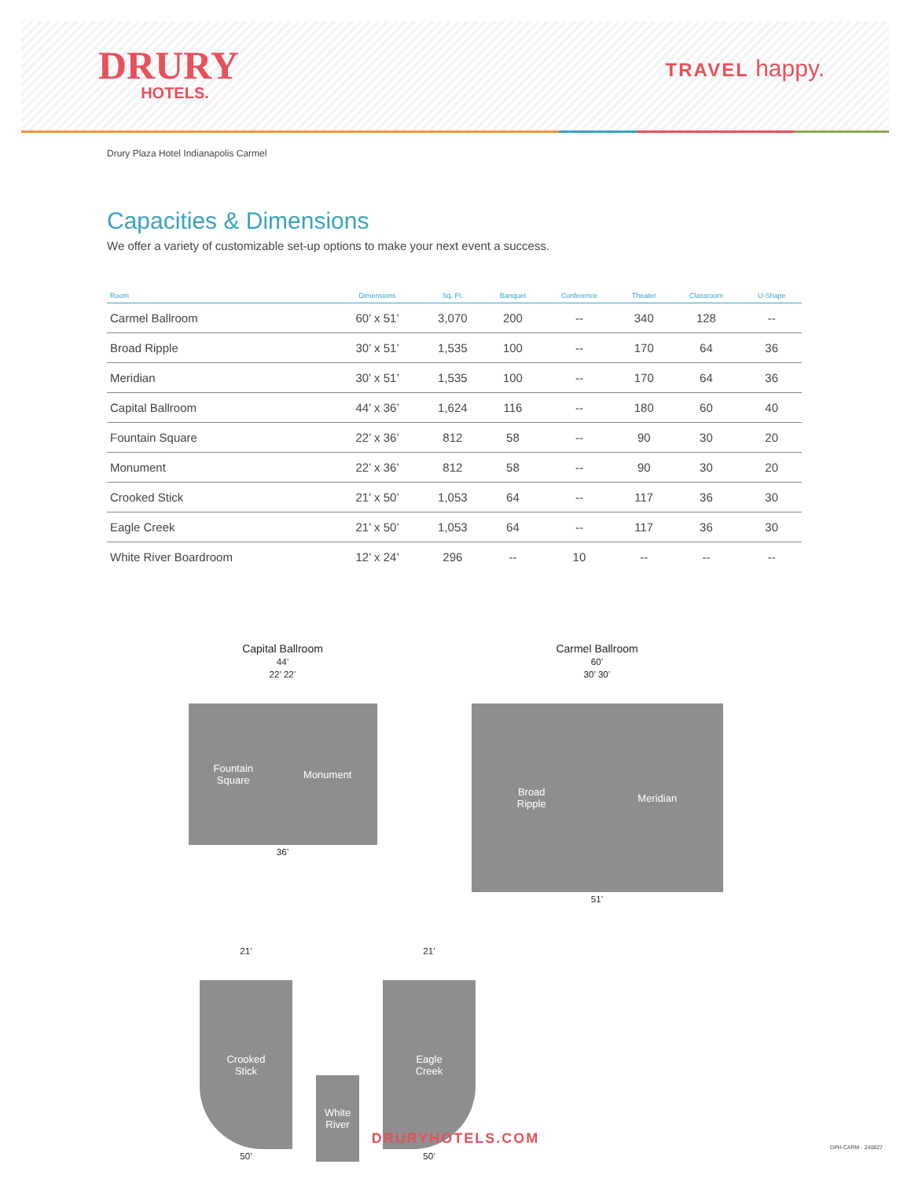DRURY
HOTELS.
TRAVEL happy.
Drury Plaza Hotel Indianapolis Carmel
Capacities & Dimensions
We offer a variety of customizable set-up options to make your next event a success.
| Room | Dimensions | Sq. Ft. | Banquet | Conference | Theater | Classroom | U-Shape |
| --- | --- | --- | --- | --- | --- | --- | --- |
| Carmel Ballroom | 60’ x 51’ | 3,070 | 200 | -- | 340 | 128 | -- |
| Broad Ripple | 30’ x 51’ | 1,535 | 100 | -- | 170 | 64 | 36 |
| Meridian | 30’ x 51’ | 1,535 | 100 | -- | 170 | 64 | 36 |
| Capital Ballroom | 44’ x 36’ | 1,624 | 116 | -- | 180 | 60 | 40 |
| Fountain Square | 22’ x 36’ | 812 | 58 | -- | 90 | 30 | 20 |
| Monument | 22’ x 36’ | 812 | 58 | -- | 90 | 30 | 20 |
| Crooked Stick | 21’ x 50’ | 1,053 | 64 | -- | 117 | 36 | 30 |
| Eagle Creek | 21’ x 50’ | 1,053 | 64 | -- | 117 | 36 | 30 |
| White River Boardroom | 12’ x 24’ | 296 | -- | 10 | -- | -- | -- |
Capital Ballroom
44’
22’ 22’
Fountain
Square Monument
36’
Carmel Ballroom
60’
30’ 30’
Broad
Ripple Meridian
51’
21’
Crooked
Stick
50’
White
River
21’
Eagle
Creek
50’
DRURYHOTELS.COM
DPH CARM - 240827